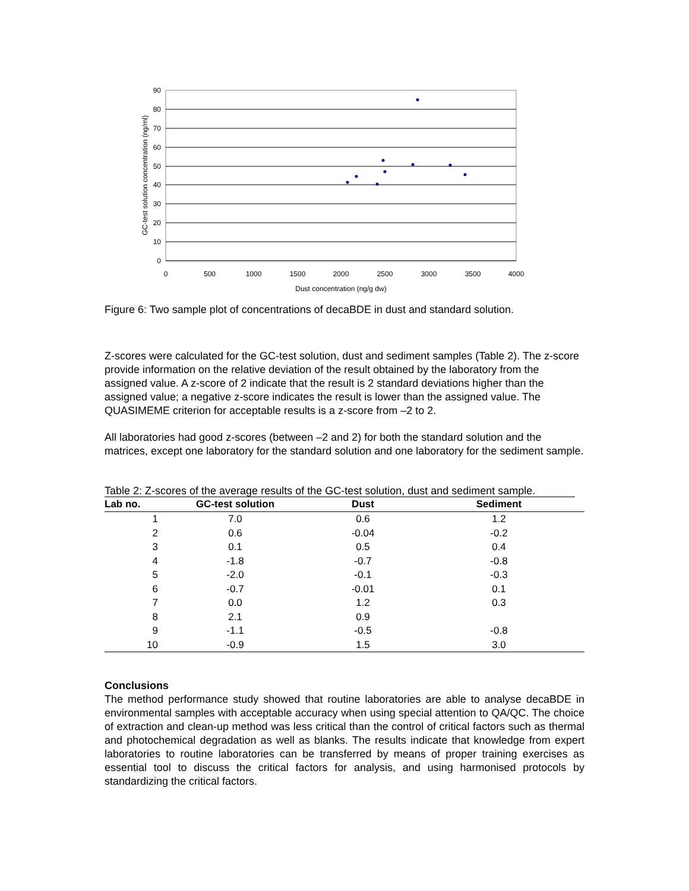90
80
70
60
50
40
30
20
10
0
0
500
1000
1500
2000
2500
3000
3500
4000
Dust concentration (ng/g dw)
GC-test solution concentration (ng/ml)
Figure 6: Two sample plot of concentrations of decaBDE in dust and standard solution.
Z-scores were calculated for the GC-test solution, dust and sediment samples (Table 2). The z-score provide information on the relative deviation of the result obtained by the laboratory from the assigned value. A z-score of 2 indicate that the result is 2 standard deviations higher than the assigned value; a negative z-score indicates the result is lower than the assigned value. The QUASIMEME criterion for acceptable results is a z-score from –2 to 2.
All laboratories had good z-scores (between –2 and 2) for both the standard solution and the matrices, except one laboratory for the standard solution and one laboratory for the sediment sample.
Table 2: Z-scores of the average results of the GC-test solution, dust and sediment sample.
| Lab no. | GC-test solution | Dust | Sediment |
| --- | --- | --- | --- |
| 1 | 7.0 | 0.6 | 1.2 |
| 2 | 0.6 | -0.04 | -0.2 |
| 3 | 0.1 | 0.5 | 0.4 |
| 4 | -1.8 | -0.7 | -0.8 |
| 5 | -2.0 | -0.1 | -0.3 |
| 6 | -0.7 | -0.01 | 0.1 |
| 7 | 0.0 | 1.2 | 0.3 |
| 8 | 2.1 | 0.9 | |
| 9 | -1.1 | -0.5 | -0.8 |
| 10 | -0.9 | 1.5 | 3.0 |
Conclusions
The method performance study showed that routine laboratories are able to analyse decaBDE in environmental samples with acceptable accuracy when using special attention to QA/QC. The choice of extraction and clean-up method was less critical than the control of critical factors such as thermal and photochemical degradation as well as blanks. The results indicate that knowledge from expert laboratories to routine laboratories can be transferred by means of proper training exercises as essential tool to discuss the critical factors for analysis, and using harmonised protocols by standardizing the critical factors.